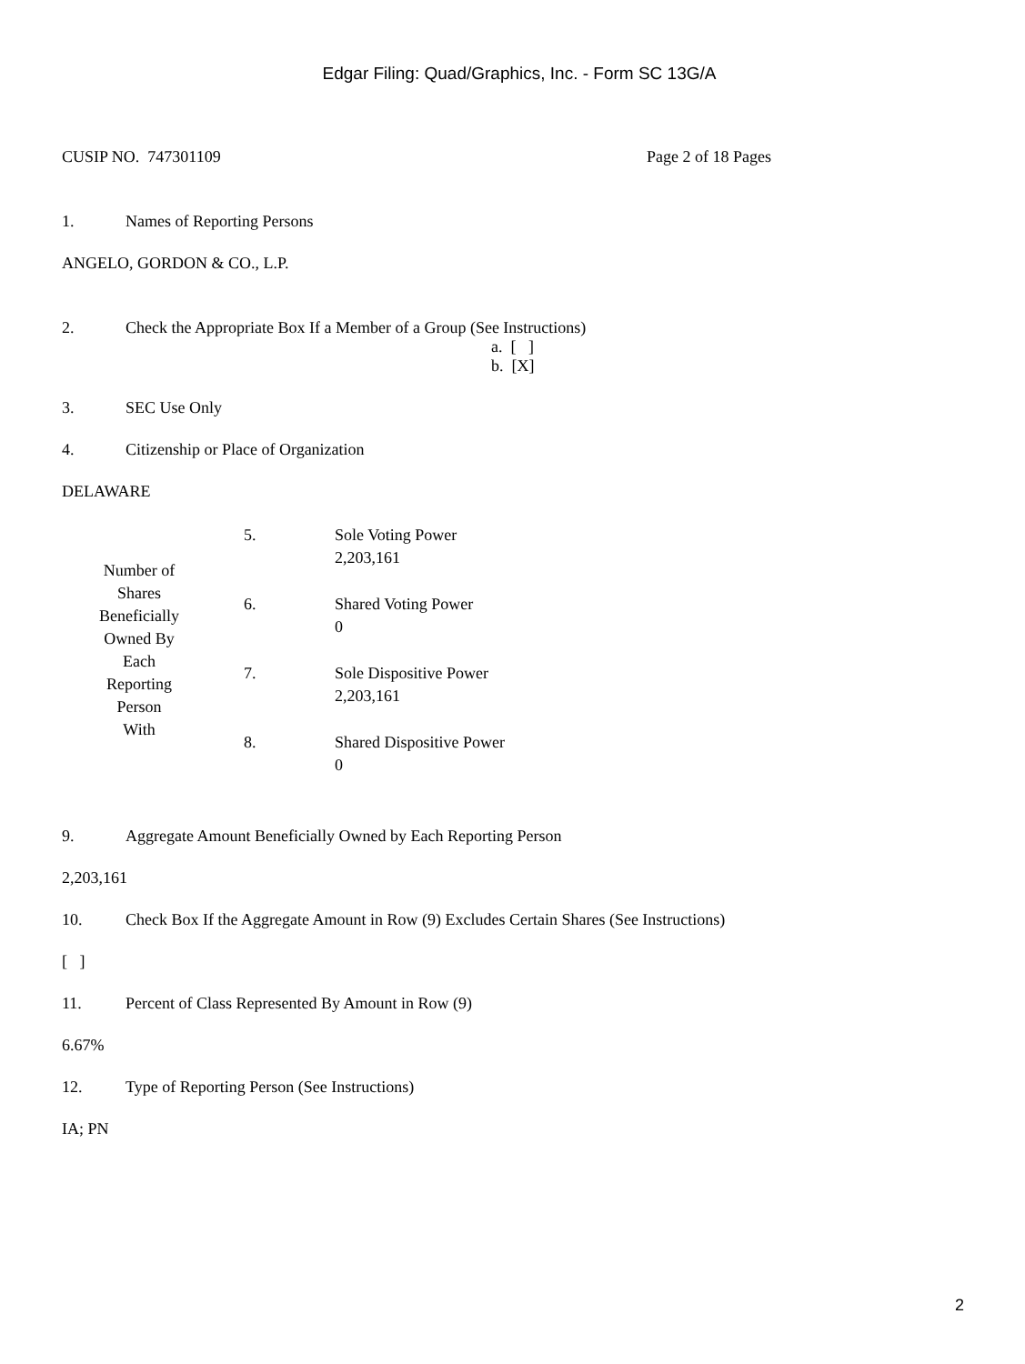Edgar Filing: Quad/Graphics, Inc. - Form SC 13G/A
CUSIP NO. 747301109 Page 2 of 18 Pages
1. Names of Reporting Persons
ANGELO, GORDON & CO., L.P.
2. Check the Appropriate Box If a Member of a Group (See Instructions)
a. [ ]
b. [X]
3. SEC Use Only
4. Citizenship or Place of Organization
DELAWARE
| Number of Shares Beneficially Owned By Each Reporting Person With | 5. | Sole Voting Power 2,203,161 |
| | 6. | Shared Voting Power 0 |
| | 7. | Sole Dispositive Power 2,203,161 |
| | 8. | Shared Dispositive Power 0 |
9. Aggregate Amount Beneficially Owned by Each Reporting Person
2,203,161
10. Check Box If the Aggregate Amount in Row (9) Excludes Certain Shares (See Instructions)
[ ]
11. Percent of Class Represented By Amount in Row (9)
6.67%
12. Type of Reporting Person (See Instructions)
IA; PN
2